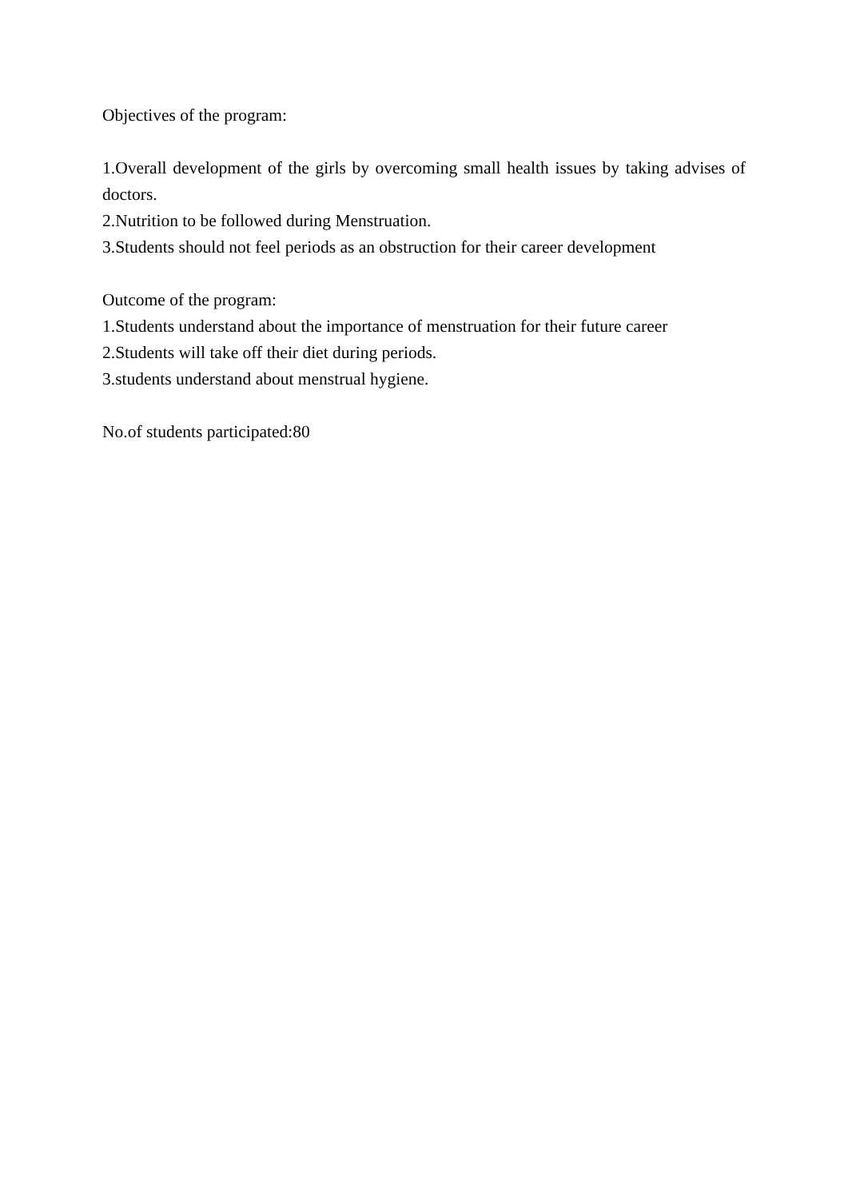Objectives of the program:
1.Overall development of the girls by overcoming small health issues by taking advises of doctors.
2.Nutrition to be followed during Menstruation.
3.Students should not feel periods as an obstruction for their career development
Outcome of the program:
1.Students understand about the importance of menstruation for their future career
2.Students will take off their diet during periods.
3.students understand about menstrual hygiene.
No.of students participated:80